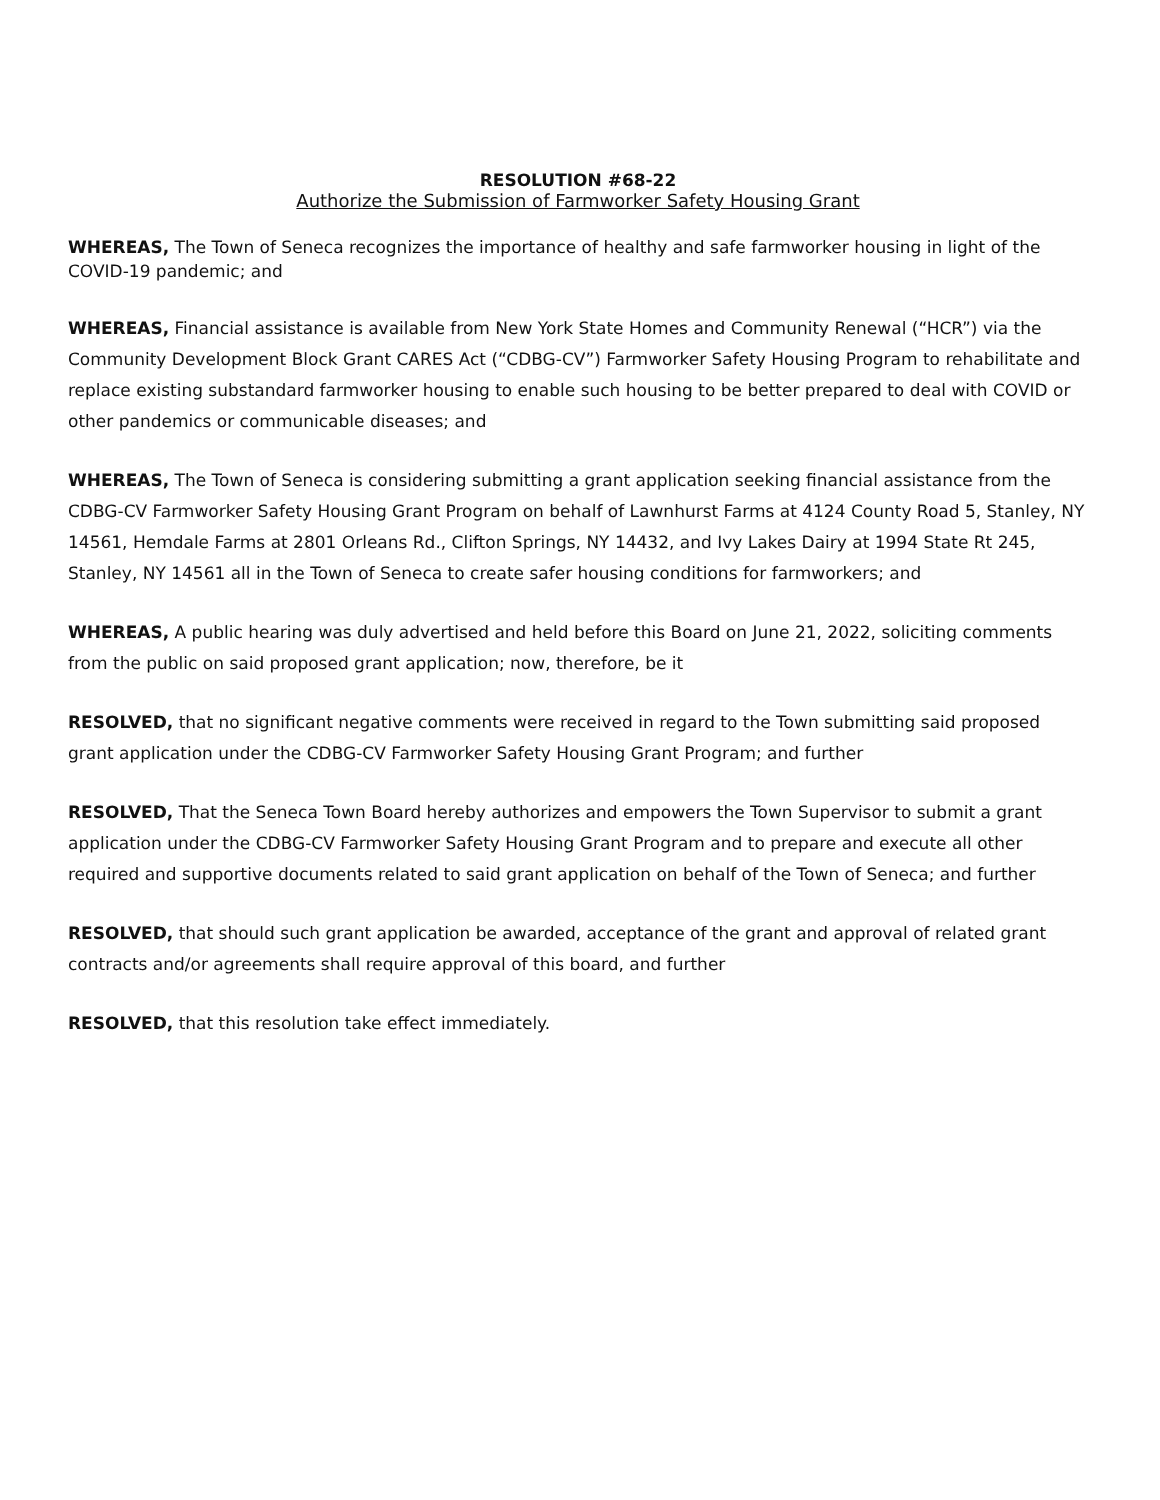RESOLUTION #68-22
Authorize the Submission of Farmworker Safety Housing Grant
WHEREAS, The Town of Seneca recognizes the importance of healthy and safe farmworker housing in light of the COVID-19 pandemic; and
WHEREAS, Financial assistance is available from New York State Homes and Community Renewal (“HCR”) via the Community Development Block Grant CARES Act (“CDBG-CV”) Farmworker Safety Housing Program to rehabilitate and replace existing substandard farmworker housing to enable such housing to be better prepared to deal with COVID or other pandemics or communicable diseases; and
WHEREAS, The Town of Seneca is considering submitting a grant application seeking financial assistance from the CDBG-CV Farmworker Safety Housing Grant Program on behalf of Lawnhurst Farms at 4124 County Road 5, Stanley, NY 14561, Hemdale Farms at 2801 Orleans Rd., Clifton Springs, NY 14432, and Ivy Lakes Dairy at 1994 State Rt 245, Stanley, NY 14561 all in the Town of Seneca to create safer housing conditions for farmworkers; and
WHEREAS, A public hearing was duly advertised and held before this Board on June 21, 2022, soliciting comments from the public on said proposed grant application; now, therefore, be it
RESOLVED, that no significant negative comments were received in regard to the Town submitting said proposed grant application under the CDBG-CV Farmworker Safety Housing Grant Program; and further
RESOLVED, That the Seneca Town Board hereby authorizes and empowers the Town Supervisor to submit a grant application under the CDBG-CV Farmworker Safety Housing Grant Program and to prepare and execute all other required and supportive documents related to said grant application on behalf of the Town of Seneca; and further
RESOLVED, that should such grant application be awarded, acceptance of the grant and approval of related grant contracts and/or agreements shall require approval of this board, and further
RESOLVED, that this resolution take effect immediately.